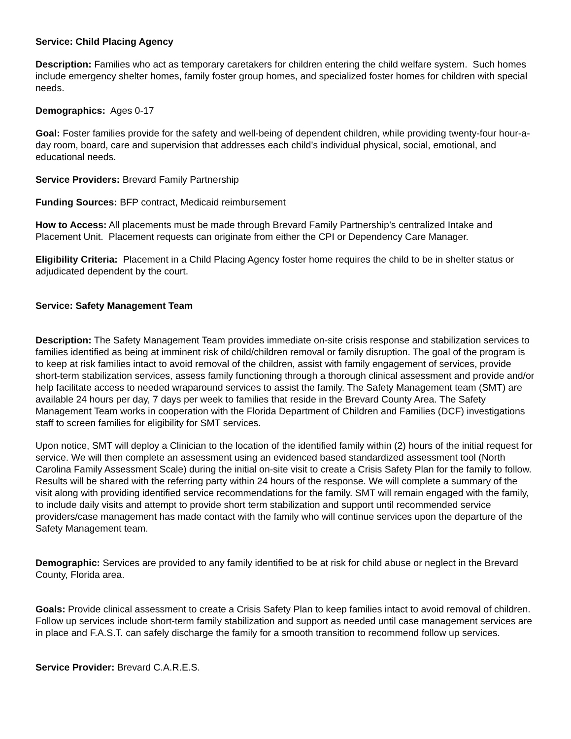Service: Child Placing Agency
Description: Families who act as temporary caretakers for children entering the child welfare system. Such homes include emergency shelter homes, family foster group homes, and specialized foster homes for children with special needs.
Demographics: Ages 0-17
Goal: Foster families provide for the safety and well-being of dependent children, while providing twenty-four hour-a-day room, board, care and supervision that addresses each child’s individual physical, social, emotional, and educational needs.
Service Providers: Brevard Family Partnership
Funding Sources: BFP contract, Medicaid reimbursement
How to Access: All placements must be made through Brevard Family Partnership’s centralized Intake and Placement Unit. Placement requests can originate from either the CPI or Dependency Care Manager.
Eligibility Criteria: Placement in a Child Placing Agency foster home requires the child to be in shelter status or adjudicated dependent by the court.
Service: Safety Management Team
Description: The Safety Management Team provides immediate on-site crisis response and stabilization services to families identified as being at imminent risk of child/children removal or family disruption. The goal of the program is to keep at risk families intact to avoid removal of the children, assist with family engagement of services, provide short-term stabilization services, assess family functioning through a thorough clinical assessment and provide and/or help facilitate access to needed wraparound services to assist the family. The Safety Management team (SMT) are available 24 hours per day, 7 days per week to families that reside in the Brevard County Area. The Safety Management Team works in cooperation with the Florida Department of Children and Families (DCF) investigations staff to screen families for eligibility for SMT services.
Upon notice, SMT will deploy a Clinician to the location of the identified family within (2) hours of the initial request for service. We will then complete an assessment using an evidenced based standardized assessment tool (North Carolina Family Assessment Scale) during the initial on-site visit to create a Crisis Safety Plan for the family to follow. Results will be shared with the referring party within 24 hours of the response. We will complete a summary of the visit along with providing identified service recommendations for the family. SMT will remain engaged with the family, to include daily visits and attempt to provide short term stabilization and support until recommended service providers/case management has made contact with the family who will continue services upon the departure of the Safety Management team.
Demographic: Services are provided to any family identified to be at risk for child abuse or neglect in the Brevard County, Florida area.
Goals: Provide clinical assessment to create a Crisis Safety Plan to keep families intact to avoid removal of children. Follow up services include short-term family stabilization and support as needed until case management services are in place and F.A.S.T. can safely discharge the family for a smooth transition to recommend follow up services.
Service Provider: Brevard C.A.R.E.S.